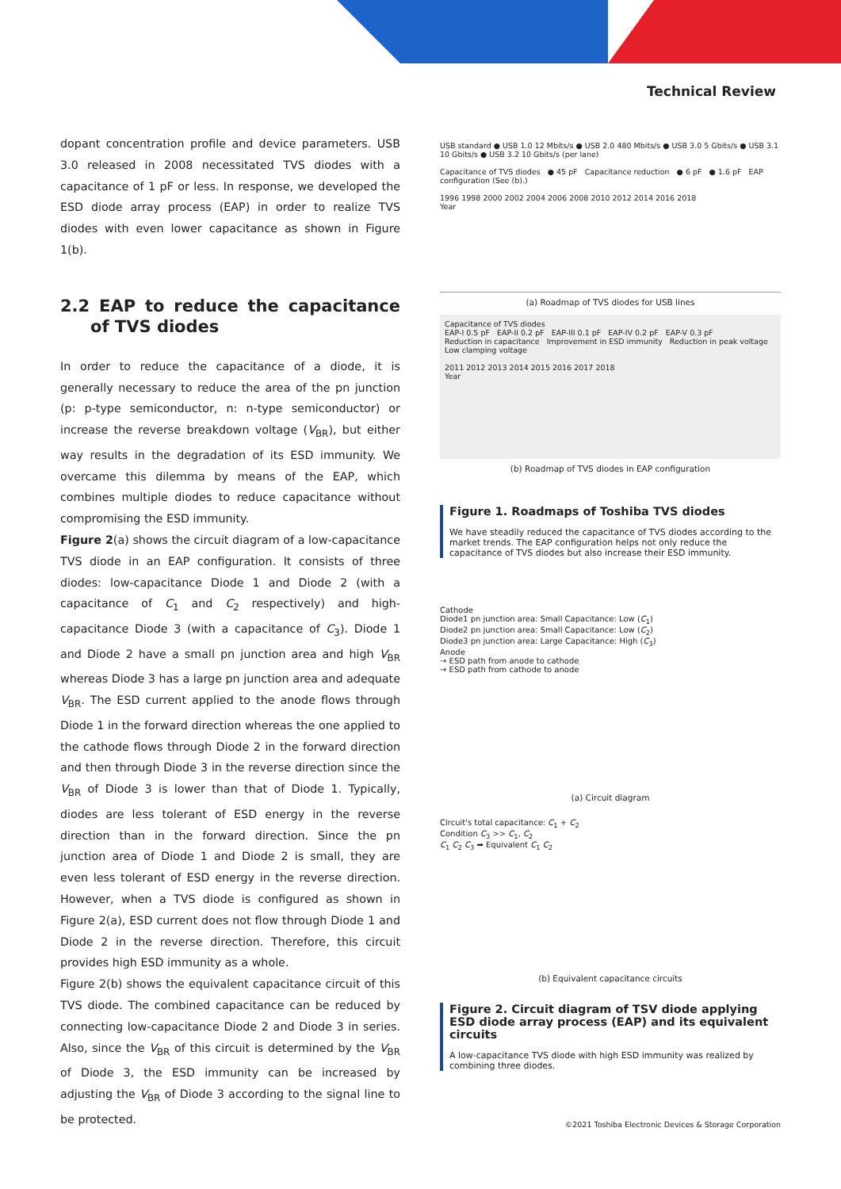Technical Review
dopant concentration profile and device parameters. USB 3.0 released in 2008 necessitated TVS diodes with a capacitance of 1 pF or less. In response, we developed the ESD diode array process (EAP) in order to realize TVS diodes with even lower capacitance as shown in Figure 1(b).
2.2 EAP to reduce the capacitance of TVS diodes
In order to reduce the capacitance of a diode, it is generally necessary to reduce the area of the pn junction (p: p-type semiconductor, n: n-type semiconductor) or increase the reverse breakdown voltage (V<sub>BR</sub>), but either way results in the degradation of its ESD immunity. We overcame this dilemma by means of the EAP, which combines multiple diodes to reduce capacitance without compromising the ESD immunity.
Figure 2(a) shows the circuit diagram of a low-capacitance TVS diode in an EAP configuration. It consists of three diodes: low-capacitance Diode 1 and Diode 2 (with a capacitance of C<sub>1</sub> and C<sub>2</sub> respectively) and high-capacitance Diode 3 (with a capacitance of C<sub>3</sub>). Diode 1 and Diode 2 have a small pn junction area and high V<sub>BR</sub> whereas Diode 3 has a large pn junction area and adequate V<sub>BR</sub>. The ESD current applied to the anode flows through Diode 1 in the forward direction whereas the one applied to the cathode flows through Diode 2 in the forward direction and then through Diode 3 in the reverse direction since the V<sub>BR</sub> of Diode 3 is lower than that of Diode 1. Typically, diodes are less tolerant of ESD energy in the reverse direction than in the forward direction. Since the pn junction area of Diode 1 and Diode 2 is small, they are even less tolerant of ESD energy in the reverse direction. However, when a TVS diode is configured as shown in Figure 2(a), ESD current does not flow through Diode 1 and Diode 2 in the reverse direction. Therefore, this circuit provides high ESD immunity as a whole.
Figure 2(b) shows the equivalent capacitance circuit of this TVS diode. The combined capacitance can be reduced by connecting low-capacitance Diode 2 and Diode 3 in series. Also, since the V<sub>BR</sub> of this circuit is determined by the V<sub>BR</sub> of Diode 3, the ESD immunity can be increased by adjusting the V<sub>BR</sub> of Diode 3 according to the signal line to be protected.
USB standard ● USB 1.0 12 Mbits/s ● USB 2.0 480 Mbits/s ● USB 3.0 5 Gbits/s ● USB 3.1 10 Gbits/s ● USB 3.2 10 Gbits/s (per lane)
Capacitance of TVS diodes ● 45 pF Capacitance reduction ● 6 pF ● 1.6 pF EAP configuration (See (b).)
1996 1998 2000 2002 2004 2006 2008 2010 2012 2014 2016 2018
Year
(a) Roadmap of TVS diodes for USB lines
Capacitance of TVS diodes
EAP-I 0.5 pF EAP-II 0.2 pF EAP-III 0.1 pF EAP-IV 0.2 pF EAP-V 0.3 pF
Reduction in capacitance Improvement in ESD immunity Reduction in peak voltage Low clamping voltage
2011 2012 2013 2014 2015 2016 2017 2018
Year
(b) Roadmap of TVS diodes in EAP configuration
Figure 1. Roadmaps of Toshiba TVS diodes
We have steadily reduced the capacitance of TVS diodes according to the market trends. The EAP configuration helps not only reduce the capacitance of TVS diodes but also increase their ESD immunity.
Cathode
Diode1 pn junction area: Small Capacitance: Low (C<sub>1</sub>)
Diode2 pn junction area: Small Capacitance: Low (C<sub>2</sub>)
Diode3 pn junction area: Large Capacitance: High (C<sub>3</sub>)
Anode
→ ESD path from anode to cathode
→ ESD path from cathode to anode
(a) Circuit diagram
Circuit's total capacitance: C<sub>1</sub> + C<sub>2</sub>
Condition C<sub>3</sub> >> C<sub>1</sub>, C<sub>2</sub>
C<sub>1</sub> C<sub>2</sub> C<sub>3</sub> ➡ Equivalent C<sub>1</sub> C<sub>2</sub>
(b) Equivalent capacitance circuits
Figure 2. Circuit diagram of TSV diode applying ESD diode array process (EAP) and its equivalent circuits
A low-capacitance TVS diode with high ESD immunity was realized by combining three diodes.
©2021 Toshiba Electronic Devices & Storage Corporation